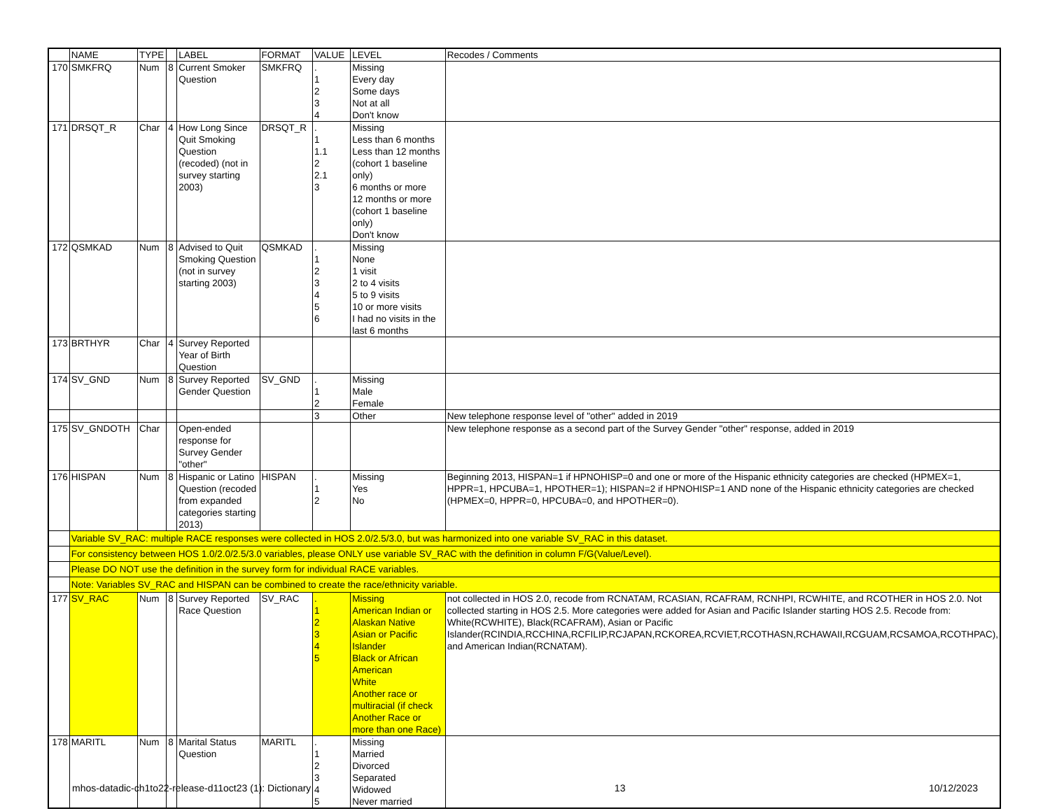| | NAME | TYPE | | LABEL | FORMAT | VALUE | LEVEL | Recodes / Comments |
| --- | --- | --- | --- | --- | --- | --- | --- | --- |
| 170 | SMKFRQ | Num | 8 | Current Smoker Question | SMKFRQ | . 1 2 3 4 | Missing Every day Some days Not at all Don't know | |
| 171 | DRSQT_R | Char | 4 | How Long Since Quit Smoking Question (recoded) (not in survey starting 2003) | DRSQT_R | . 1 1.1 2 2.1 3 | Missing Less than 6 months Less than 12 months (cohort 1 baseline only) 6 months or more 12 months or more (cohort 1 baseline only) Don't know | |
| 172 | QSMKAD | Num | 8 | Advised to Quit Smoking Question (not in survey starting 2003) | QSMKAD | . 1 2 3 4 5 6 | Missing None 1 visit 2 to 4 visits 5 to 9 visits 10 or more visits I had no visits in the last 6 months | |
| 173 | BRTHYR | Char | 4 | Survey Reported Year of Birth Question | | | | |
| 174 | SV_GND | Num | 8 | Survey Reported Gender Question | SV_GND | . 1 2 | Missing Male Female | |
| | | | | | | 3 | Other | New telephone response level of "other" added in 2019 |
| 175 | SV_GNDOTH | Char | | Open-ended response for Survey Gender "other" | | | | New telephone response as a second part of the Survey Gender "other" response, added in 2019 |
| 176 | HISPAN | Num | 8 | Hispanic or Latino Question (recoded from expanded categories starting 2013) | HISPAN | . 1 2 | Missing Yes No | Beginning 2013, HISPAN=1 if HPNOHISP=0 and one or more of the Hispanic ethnicity categories are checked (HPMEX=1, HPPR=1, HPCUBA=1, HPOTHER=1); HISPAN=2 if HPNOHISP=1 AND none of the Hispanic ethnicity categories are checked (HPMEX=0, HPPR=0, HPCUBA=0, and HPOTHER=0). |
| | Variable SV_RAC: multiple RACE responses were collected in HOS 2.0/2.5/3.0, but was harmonized into one variable SV_RAC in this dataset. | | | | | | | |
| | For consistency between HOS 1.0/2.0/2.5/3.0 variables, please ONLY use variable SV_RAC with the definition in column F/G(Value/Level). | | | | | | | |
| | Please DO NOT use the definition in the survey form for individual RACE variables. | | | | | | | |
| | Note: Variables SV_RAC and HISPAN can be combined to create the race/ethnicity variable. | | | | | | | |
| 177 | SV_RAC | Num | 8 | Survey Reported Race Question | SV_RAC | . 1 2 3 4 5 | Missing American Indian or Alaskan Native Asian or Pacific Islander Black or African American White Another race or multiracial (if check Another Race or more than one Race) | not collected in HOS 2.0, recode from RCNATAM, RCASIAN, RCAFRAM, RCNHPI, RCWHITE, and RCOTHER in HOS 2.0. Not collected starting in HOS 2.5. More categories were added for Asian and Pacific Islander starting HOS 2.5. Recode from: White(RCWHITE), Black(RCAFRAM), Asian or Pacific Islander(RCINDIA,RCCHINA,RCFILIP,RCJAPAN,RCKOREA,RCVIET,RCOTHASN,RCHAWAII,RCGUAM,RCSAMOA,RCOTHPAC), and American Indian(RCNATAM). |
| 178 | MARITL | Num | 8 | Marital Status Question | MARITL | . 1 2 3 4 5 | Missing Married Divorced Separated Widowed Never married | |
mhos-datadic-ch1to22-release-d11oct23 (1): Dictionary 13 10/12/2023